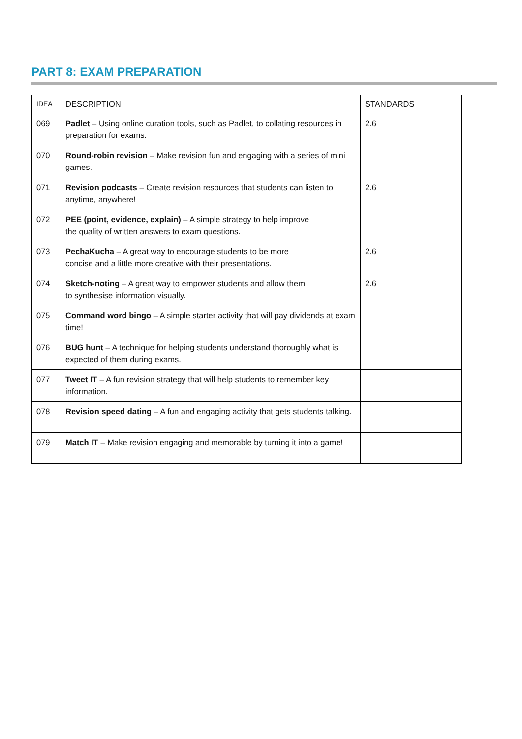PART 8: EXAM PREPARATION
| IDEA | DESCRIPTION | STANDARDS |
| --- | --- | --- |
| 069 | Padlet – Using online curation tools, such as Padlet, to collating resources in preparation for exams. | 2.6 |
| 070 | Round-robin revision – Make revision fun and engaging with a series of mini games. | |
| 071 | Revision podcasts – Create revision resources that students can listen to anytime, anywhere! | 2.6 |
| 072 | PEE (point, evidence, explain) – A simple strategy to help improve the quality of written answers to exam questions. | |
| 073 | PechaKucha – A great way to encourage students to be more concise and a little more creative with their presentations. | 2.6 |
| 074 | Sketch-noting – A great way to empower students and allow them to synthesise information visually. | 2.6 |
| 075 | Command word bingo – A simple starter activity that will pay dividends at exam time! | |
| 076 | BUG hunt – A technique for helping students understand thoroughly what is expected of them during exams. | |
| 077 | Tweet IT – A fun revision strategy that will help students to remember key information. | |
| 078 | Revision speed dating – A fun and engaging activity that gets students talking. | |
| 079 | Match IT – Make revision engaging and memorable by turning it into a game! | |